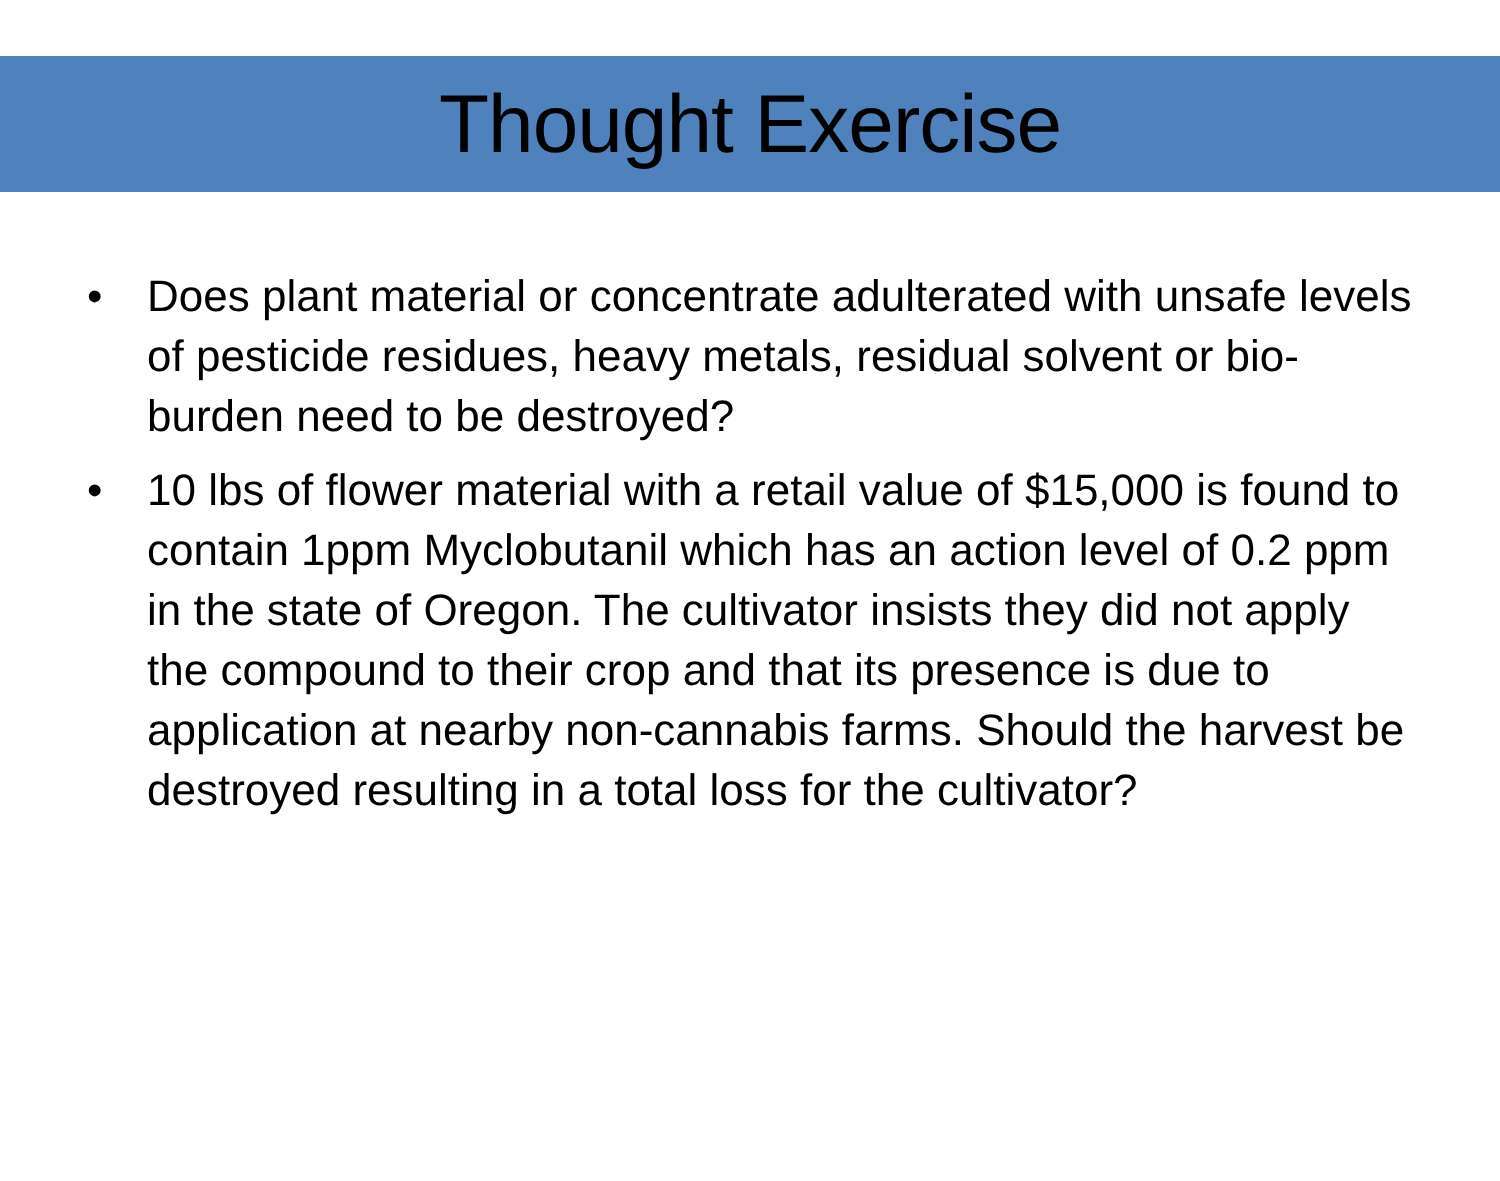Thought Exercise
• Does plant material or concentrate adulterated with unsafe levels of pesticide residues, heavy metals, residual solvent or bio-burden need to be destroyed?
• 10 lbs of flower material with a retail value of $15,000 is found to contain 1ppm Myclobutanil which has an action level of 0.2 ppm in the state of Oregon. The cultivator insists they did not apply the compound to their crop and that its presence is due to application at nearby non-cannabis farms. Should the harvest be destroyed resulting in a total loss for the cultivator?